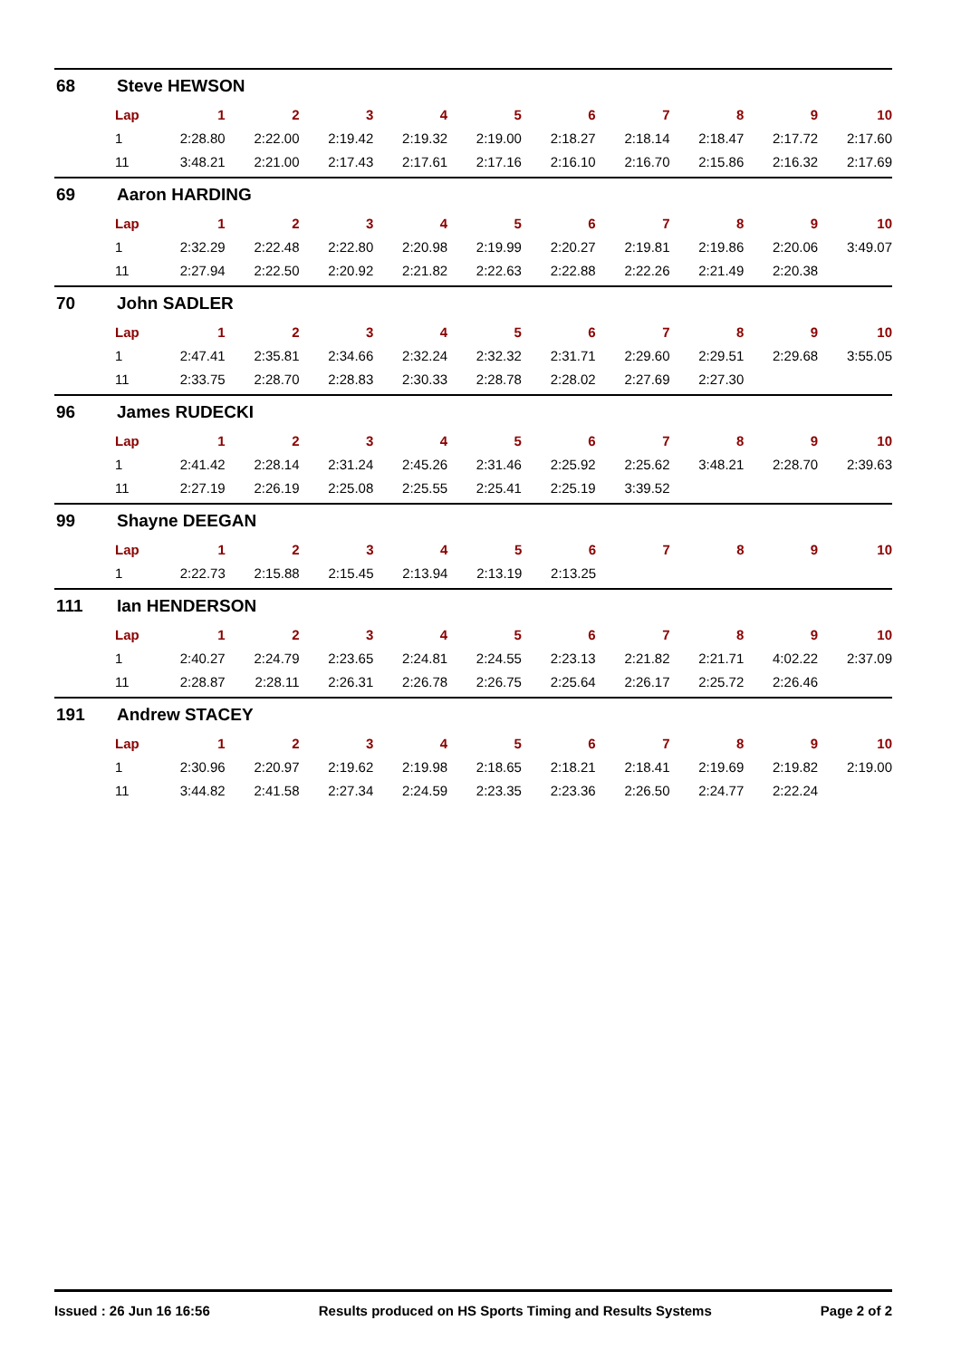68 Steve HEWSON
| Lap | 1 | 2 | 3 | 4 | 5 | 6 | 7 | 8 | 9 | 10 |
| --- | --- | --- | --- | --- | --- | --- | --- | --- | --- | --- |
| 1 | 2:28.80 | 2:22.00 | 2:19.42 | 2:19.32 | 2:19.00 | 2:18.27 | 2:18.14 | 2:18.47 | 2:17.72 | 2:17.60 |
| 11 | 3:48.21 | 2:21.00 | 2:17.43 | 2:17.61 | 2:17.16 | 2:16.10 | 2:16.70 | 2:15.86 | 2:16.32 | 2:17.69 |
69 Aaron HARDING
| Lap | 1 | 2 | 3 | 4 | 5 | 6 | 7 | 8 | 9 | 10 |
| --- | --- | --- | --- | --- | --- | --- | --- | --- | --- | --- |
| 1 | 2:32.29 | 2:22.48 | 2:22.80 | 2:20.98 | 2:19.99 | 2:20.27 | 2:19.81 | 2:19.86 | 2:20.06 | 3:49.07 |
| 11 | 2:27.94 | 2:22.50 | 2:20.92 | 2:21.82 | 2:22.63 | 2:22.88 | 2:22.26 | 2:21.49 | 2:20.38 | |
70 John SADLER
| Lap | 1 | 2 | 3 | 4 | 5 | 6 | 7 | 8 | 9 | 10 |
| --- | --- | --- | --- | --- | --- | --- | --- | --- | --- | --- |
| 1 | 2:47.41 | 2:35.81 | 2:34.66 | 2:32.24 | 2:32.32 | 2:31.71 | 2:29.60 | 2:29.51 | 2:29.68 | 3:55.05 |
| 11 | 2:33.75 | 2:28.70 | 2:28.83 | 2:30.33 | 2:28.78 | 2:28.02 | 2:27.69 | 2:27.30 | | |
96 James RUDECKI
| Lap | 1 | 2 | 3 | 4 | 5 | 6 | 7 | 8 | 9 | 10 |
| --- | --- | --- | --- | --- | --- | --- | --- | --- | --- | --- |
| 1 | 2:41.42 | 2:28.14 | 2:31.24 | 2:45.26 | 2:31.46 | 2:25.92 | 2:25.62 | 3:48.21 | 2:28.70 | 2:39.63 |
| 11 | 2:27.19 | 2:26.19 | 2:25.08 | 2:25.55 | 2:25.41 | 2:25.19 | 3:39.52 | | | |
99 Shayne DEEGAN
| Lap | 1 | 2 | 3 | 4 | 5 | 6 | 7 | 8 | 9 | 10 |
| --- | --- | --- | --- | --- | --- | --- | --- | --- | --- | --- |
| 1 | 2:22.73 | 2:15.88 | 2:15.45 | 2:13.94 | 2:13.19 | 2:13.25 | | | | |
111 Ian HENDERSON
| Lap | 1 | 2 | 3 | 4 | 5 | 6 | 7 | 8 | 9 | 10 |
| --- | --- | --- | --- | --- | --- | --- | --- | --- | --- | --- |
| 1 | 2:40.27 | 2:24.79 | 2:23.65 | 2:24.81 | 2:24.55 | 2:23.13 | 2:21.82 | 2:21.71 | 4:02.22 | 2:37.09 |
| 11 | 2:28.87 | 2:28.11 | 2:26.31 | 2:26.78 | 2:26.75 | 2:25.64 | 2:26.17 | 2:25.72 | 2:26.46 | |
191 Andrew STACEY
| Lap | 1 | 2 | 3 | 4 | 5 | 6 | 7 | 8 | 9 | 10 |
| --- | --- | --- | --- | --- | --- | --- | --- | --- | --- | --- |
| 1 | 2:30.96 | 2:20.97 | 2:19.62 | 2:19.98 | 2:18.65 | 2:18.21 | 2:18.41 | 2:19.69 | 2:19.82 | 2:19.00 |
| 11 | 3:44.82 | 2:41.58 | 2:27.34 | 2:24.59 | 2:23.35 | 2:23.36 | 2:26.50 | 2:24.77 | 2:22.24 | |
Issued : 26 Jun 16 16:56 Results produced on HS Sports Timing and Results Systems Page 2 of 2